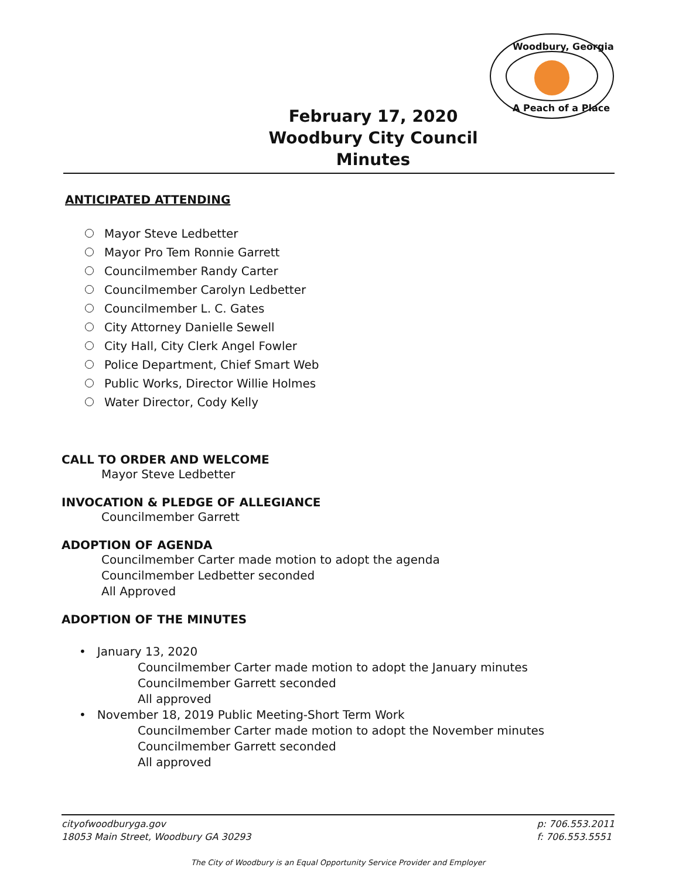Woodbury, Georgia
A Peach of a Place
February 17, 2020
Woodbury City Council
Minutes
ANTICIPATED ATTENDING
Mayor Steve Ledbetter
Mayor Pro Tem Ronnie Garrett
Councilmember Randy Carter
Councilmember Carolyn Ledbetter
Councilmember L. C. Gates
City Attorney Danielle Sewell
City Hall, City Clerk Angel Fowler
Police Department, Chief Smart Web
Public Works, Director Willie Holmes
Water Director, Cody Kelly
CALL TO ORDER AND WELCOME
Mayor Steve Ledbetter
INVOCATION & PLEDGE OF ALLEGIANCE
Councilmember Garrett
ADOPTION OF AGENDA
Councilmember Carter made motion to adopt the agenda
Councilmember Ledbetter seconded
All Approved
ADOPTION OF THE MINUTES
• January 13, 2020
Councilmember Carter made motion to adopt the January minutes
Councilmember Garrett seconded
All approved
• November 18, 2019 Public Meeting-Short Term Work
Councilmember Carter made motion to adopt the November minutes
Councilmember Garrett seconded
All approved
cityofwoodburyga.gov
18053 Main Street, Woodbury GA 30293
p: 706.553.2011
f: 706.553.5551
The City of Woodbury is an Equal Opportunity Service Provider and Employer